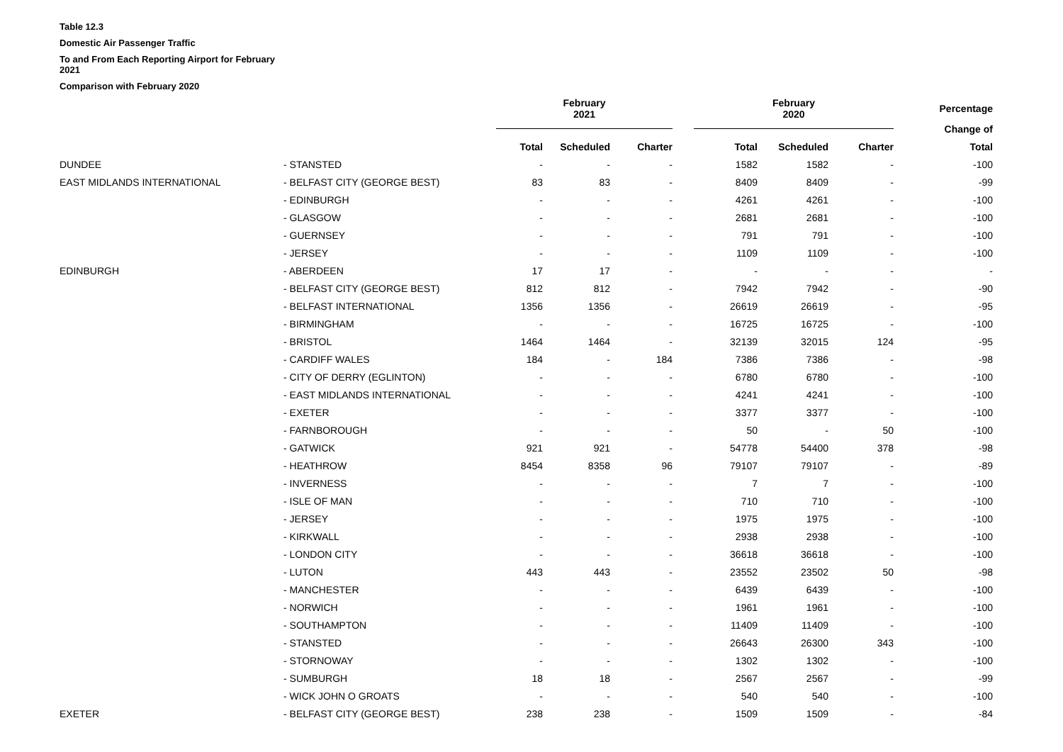Table 12.3
Domestic Air Passenger Traffic
To and From Each Reporting Airport for February
2021
Comparison with February 2020
| | | | February 2021 | | | | February 2020 | | | Percentage |
| | | | | | | | | | | Change of |
| | | | Total | Scheduled | Charter | | Total | Scheduled | Charter | Total |
| | DUNDEE | - STANSTED | - | - | - | | 1582 | 1582 | - | -100 |
| | EAST MIDLANDS INTERNATIONAL | - BELFAST CITY (GEORGE BEST) | 83 | 83 | - | | 8409 | 8409 | - | -99 |
| | | - EDINBURGH | - | - | - | | 4261 | 4261 | - | -100 |
| | | - GLASGOW | - | - | - | | 2681 | 2681 | - | -100 |
| | | - GUERNSEY | - | - | - | | 791 | 791 | - | -100 |
| | | - JERSEY | - | - | - | | 1109 | 1109 | - | -100 |
| | EDINBURGH | - ABERDEEN | 17 | 17 | - | | - | - | - | - |
| | | - BELFAST CITY (GEORGE BEST) | 812 | 812 | - | | 7942 | 7942 | - | -90 |
| | | - BELFAST INTERNATIONAL | 1356 | 1356 | - | | 26619 | 26619 | - | -95 |
| | | - BIRMINGHAM | - | - | - | | 16725 | 16725 | - | -100 |
| | | - BRISTOL | 1464 | 1464 | - | | 32139 | 32015 | 124 | -95 |
| | | - CARDIFF WALES | 184 | - | 184 | | 7386 | 7386 | - | -98 |
| | | - CITY OF DERRY (EGLINTON) | - | - | - | | 6780 | 6780 | - | -100 |
| | | - EAST MIDLANDS INTERNATIONAL | - | - | - | | 4241 | 4241 | - | -100 |
| | | - EXETER | - | - | - | | 3377 | 3377 | - | -100 |
| | | - FARNBOROUGH | - | - | - | | 50 | - | 50 | -100 |
| | | - GATWICK | 921 | 921 | - | | 54778 | 54400 | 378 | -98 |
| | | - HEATHROW | 8454 | 8358 | 96 | | 79107 | 79107 | - | -89 |
| | | - INVERNESS | - | - | - | | 7 | 7 | - | -100 |
| | | - ISLE OF MAN | - | - | - | | 710 | 710 | - | -100 |
| | | - JERSEY | - | - | - | | 1975 | 1975 | - | -100 |
| | | - KIRKWALL | - | - | - | | 2938 | 2938 | - | -100 |
| | | - LONDON CITY | - | - | - | | 36618 | 36618 | - | -100 |
| | | - LUTON | 443 | 443 | - | | 23552 | 23502 | 50 | -98 |
| | | - MANCHESTER | - | - | - | | 6439 | 6439 | - | -100 |
| | | - NORWICH | - | - | - | | 1961 | 1961 | - | -100 |
| | | - SOUTHAMPTON | - | - | - | | 11409 | 11409 | - | -100 |
| | | - STANSTED | - | - | - | | 26643 | 26300 | 343 | -100 |
| | | - STORNOWAY | - | - | - | | 1302 | 1302 | - | -100 |
| | | - SUMBURGH | 18 | 18 | - | | 2567 | 2567 | - | -99 |
| | | - WICK JOHN O GROATS | - | - | - | | 540 | 540 | - | -100 |
| | EXETER | - BELFAST CITY (GEORGE BEST) | 238 | 238 | - | | 1509 | 1509 | - | -84 |